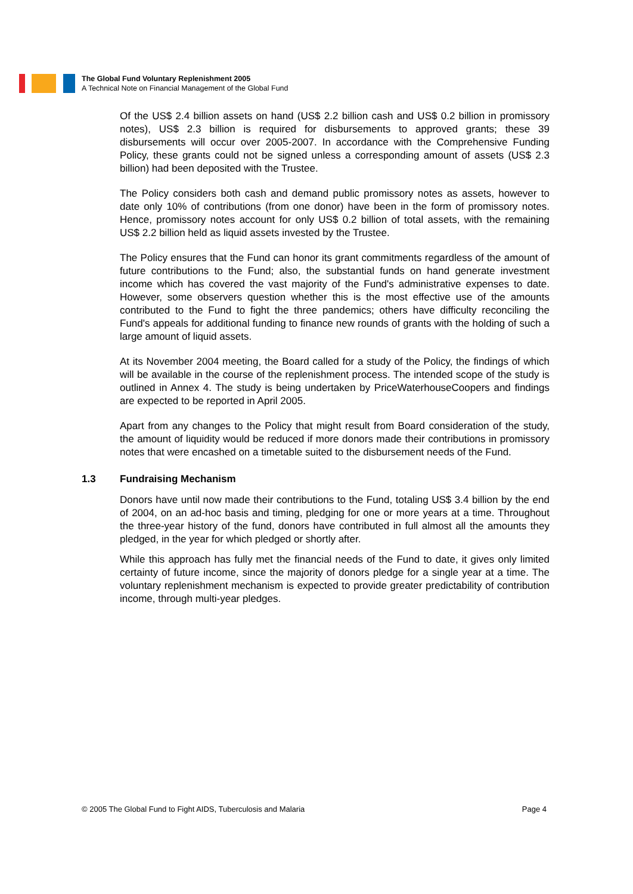The Global Fund Voluntary Replenishment 2005
A Technical Note on Financial Management of the Global Fund
Of the US$ 2.4 billion assets on hand (US$ 2.2 billion cash and US$ 0.2 billion in promissory notes), US$ 2.3 billion is required for disbursements to approved grants; these 39 disbursements will occur over 2005-2007. In accordance with the Comprehensive Funding Policy, these grants could not be signed unless a corresponding amount of assets (US$ 2.3 billion) had been deposited with the Trustee.
The Policy considers both cash and demand public promissory notes as assets, however to date only 10% of contributions (from one donor) have been in the form of promissory notes. Hence, promissory notes account for only US$ 0.2 billion of total assets, with the remaining US$ 2.2 billion held as liquid assets invested by the Trustee.
The Policy ensures that the Fund can honor its grant commitments regardless of the amount of future contributions to the Fund; also, the substantial funds on hand generate investment income which has covered the vast majority of the Fund's administrative expenses to date. However, some observers question whether this is the most effective use of the amounts contributed to the Fund to fight the three pandemics; others have difficulty reconciling the Fund's appeals for additional funding to finance new rounds of grants with the holding of such a large amount of liquid assets.
At its November 2004 meeting, the Board called for a study of the Policy, the findings of which will be available in the course of the replenishment process. The intended scope of the study is outlined in Annex 4. The study is being undertaken by PriceWaterhouseCoopers and findings are expected to be reported in April 2005.
Apart from any changes to the Policy that might result from Board consideration of the study, the amount of liquidity would be reduced if more donors made their contributions in promissory notes that were encashed on a timetable suited to the disbursement needs of the Fund.
1.3 Fundraising Mechanism
Donors have until now made their contributions to the Fund, totaling US$ 3.4 billion by the end of 2004, on an ad-hoc basis and timing, pledging for one or more years at a time. Throughout the three-year history of the fund, donors have contributed in full almost all the amounts they pledged, in the year for which pledged or shortly after.
While this approach has fully met the financial needs of the Fund to date, it gives only limited certainty of future income, since the majority of donors pledge for a single year at a time. The voluntary replenishment mechanism is expected to provide greater predictability of contribution income, through multi-year pledges.
© 2005 The Global Fund to Fight AIDS, Tuberculosis and Malaria Page 4